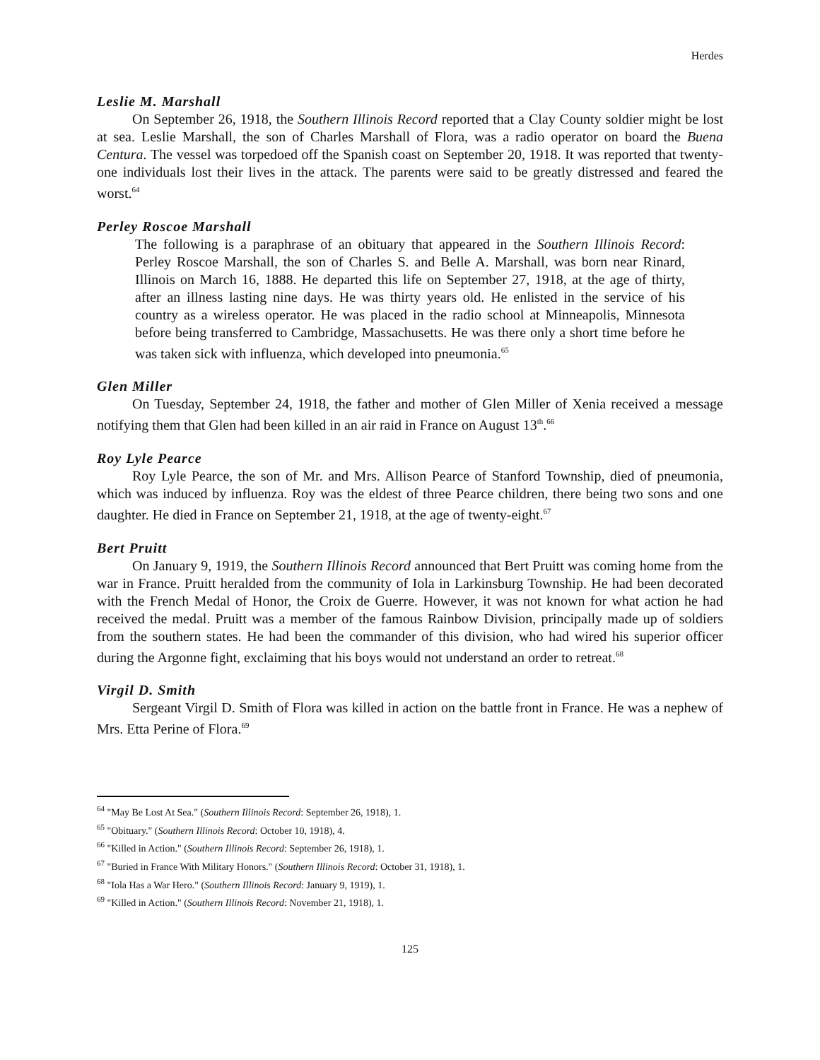Herdes
Leslie M. Marshall
On September 26, 1918, the Southern Illinois Record reported that a Clay County soldier might be lost at sea. Leslie Marshall, the son of Charles Marshall of Flora, was a radio operator on board the Buena Centura. The vessel was torpedoed off the Spanish coast on September 20, 1918. It was reported that twenty-one individuals lost their lives in the attack. The parents were said to be greatly distressed and feared the worst.<sup>64</sup>
Perley Roscoe Marshall
The following is a paraphrase of an obituary that appeared in the Southern Illinois Record: Perley Roscoe Marshall, the son of Charles S. and Belle A. Marshall, was born near Rinard, Illinois on March 16, 1888. He departed this life on September 27, 1918, at the age of thirty, after an illness lasting nine days. He was thirty years old. He enlisted in the service of his country as a wireless operator. He was placed in the radio school at Minneapolis, Minnesota before being transferred to Cambridge, Massachusetts. He was there only a short time before he was taken sick with influenza, which developed into pneumonia.<sup>65</sup>
Glen Miller
On Tuesday, September 24, 1918, the father and mother of Glen Miller of Xenia received a message notifying them that Glen had been killed in an air raid in France on August 13<sup>th</sup>.<sup>66</sup>
Roy Lyle Pearce
Roy Lyle Pearce, the son of Mr. and Mrs. Allison Pearce of Stanford Township, died of pneumonia, which was induced by influenza. Roy was the eldest of three Pearce children, there being two sons and one daughter. He died in France on September 21, 1918, at the age of twenty-eight.<sup>67</sup>
Bert Pruitt
On January 9, 1919, the Southern Illinois Record announced that Bert Pruitt was coming home from the war in France. Pruitt heralded from the community of Iola in Larkinsburg Township. He had been decorated with the French Medal of Honor, the Croix de Guerre. However, it was not known for what action he had received the medal. Pruitt was a member of the famous Rainbow Division, principally made up of soldiers from the southern states. He had been the commander of this division, who had wired his superior officer during the Argonne fight, exclaiming that his boys would not understand an order to retreat.<sup>68</sup>
Virgil D. Smith
Sergeant Virgil D. Smith of Flora was killed in action on the battle front in France. He was a nephew of Mrs. Etta Perine of Flora.<sup>69</sup>
<sup>64</sup> "May Be Lost At Sea." (Southern Illinois Record: September 26, 1918), 1.
<sup>65</sup> "Obituary." (Southern Illinois Record: October 10, 1918), 4.
<sup>66</sup> "Killed in Action." (Southern Illinois Record: September 26, 1918), 1.
<sup>67</sup> "Buried in France With Military Honors." (Southern Illinois Record: October 31, 1918), 1.
<sup>68</sup> "Iola Has a War Hero." (Southern Illinois Record: January 9, 1919), 1.
<sup>69</sup> "Killed in Action." (Southern Illinois Record: November 21, 1918), 1.
125